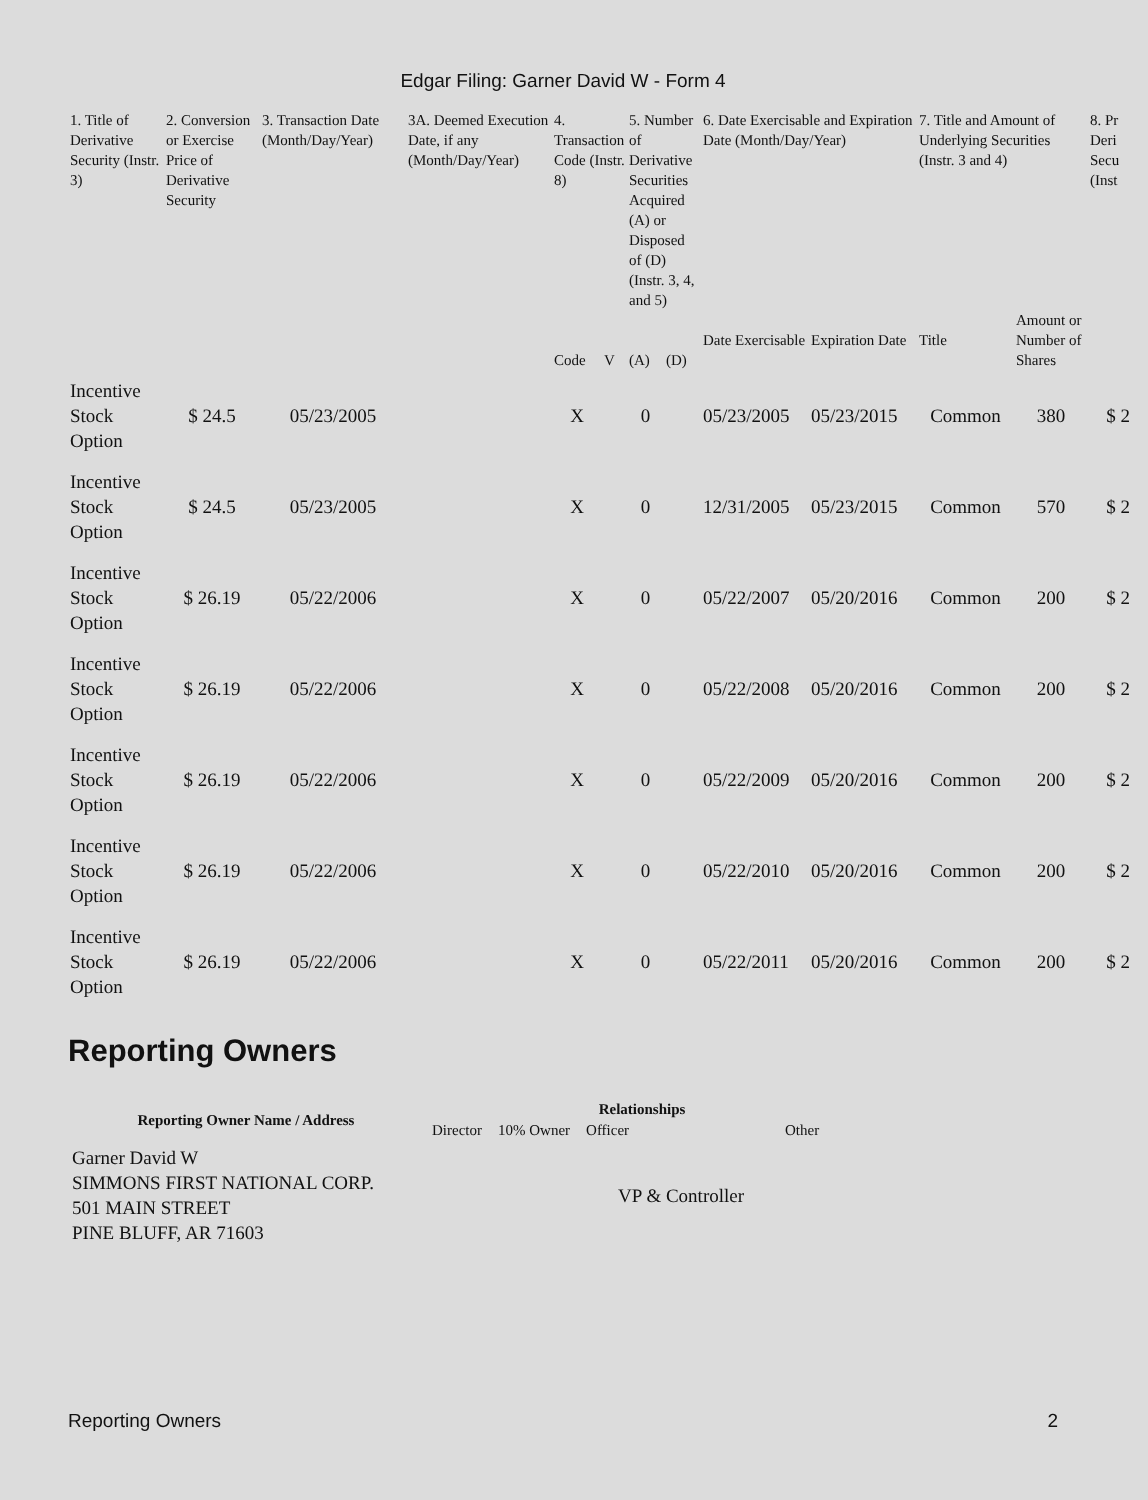Edgar Filing: Garner David W - Form 4
| 1. Title of Derivative Security (Instr. 3) | 2. Conversion or Exercise Price of Derivative Security | 3. Transaction Date (Month/Day/Year) | 3A. Deemed Execution Date, if any (Month/Day/Year) | 4. Transaction Code (Instr. 8) | | 5. Number of Derivative Securities Acquired (A) or Disposed of (D) (Instr. 3, 4, and 5) | | 6. Date Exercisable and Expiration Date (Month/Day/Year) | | 7. Title and Amount of Underlying Securities (Instr. 3 and 4) | | 8. Pr Deri Secu (Inst |
| --- | --- | --- | --- | --- | --- | --- | --- | --- | --- | --- | --- | --- |
| | | | | Code | V | (A) | (D) | Date Exercisable | Expiration Date | Title | Amount or Number of Shares | |
| Incentive Stock Option | $ 24.5 | 05/23/2005 | | X | | 0 | | 05/23/2005 | 05/23/2015 | Common | 380 | $ 2 |
| Incentive Stock Option | $ 24.5 | 05/23/2005 | | X | | 0 | | 12/31/2005 | 05/23/2015 | Common | 570 | $ 2 |
| Incentive Stock Option | $ 26.19 | 05/22/2006 | | X | | 0 | | 05/22/2007 | 05/20/2016 | Common | 200 | $ 2 |
| Incentive Stock Option | $ 26.19 | 05/22/2006 | | X | | 0 | | 05/22/2008 | 05/20/2016 | Common | 200 | $ 2 |
| Incentive Stock Option | $ 26.19 | 05/22/2006 | | X | | 0 | | 05/22/2009 | 05/20/2016 | Common | 200 | $ 2 |
| Incentive Stock Option | $ 26.19 | 05/22/2006 | | X | | 0 | | 05/22/2010 | 05/20/2016 | Common | 200 | $ 2 |
| Incentive Stock Option | $ 26.19 | 05/22/2006 | | X | | 0 | | 05/22/2011 | 05/20/2016 | Common | 200 | $ 2 |
Reporting Owners
| Reporting Owner Name / Address | Relationships | | | |
| --- | --- | --- | --- | --- |
| | Director | 10% Owner | Officer | Other |
| Garner David W SIMMONS FIRST NATIONAL CORP. 501 MAIN STREET PINE BLUFF, AR 71603 | | | VP & Controller | |
Reporting Owners 2